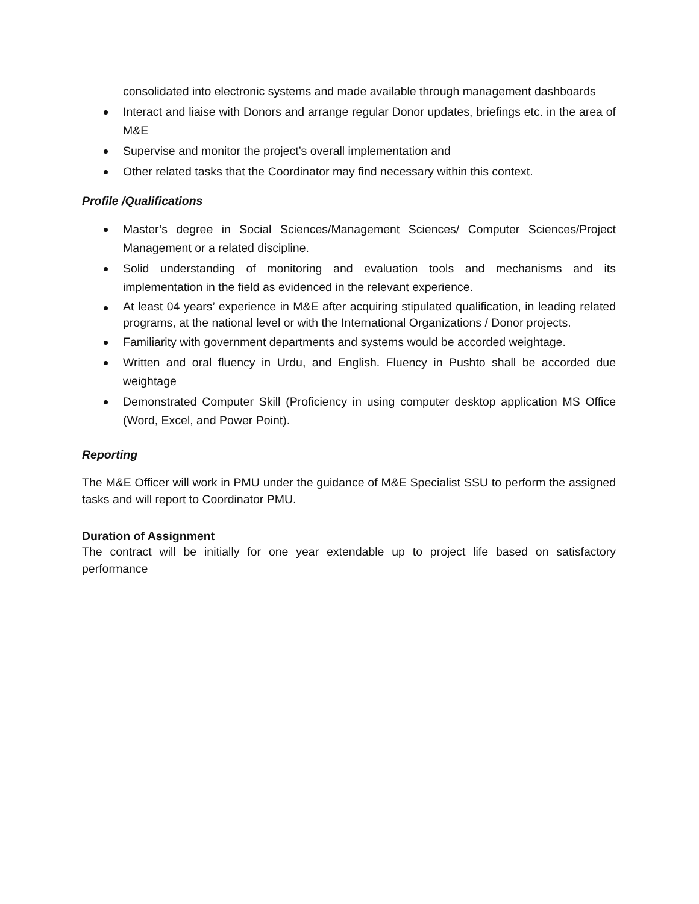consolidated into electronic systems and made available through management dashboards
Interact and liaise with Donors and arrange regular Donor updates, briefings etc. in the area of M&E
Supervise and monitor the project’s overall implementation and
Other related tasks that the Coordinator may find necessary within this context.
Profile /Qualifications
Master’s degree in Social Sciences/Management Sciences/ Computer Sciences/Project Management or a related discipline.
Solid understanding of monitoring and evaluation tools and mechanisms and its implementation in the field as evidenced in the relevant experience.
At least 04 years’ experience in M&E after acquiring stipulated qualification, in leading related programs, at the national level or with the International Organizations / Donor projects.
Familiarity with government departments and systems would be accorded weightage.
Written and oral fluency in Urdu, and English. Fluency in Pushto shall be accorded due weightage
Demonstrated Computer Skill (Proficiency in using computer desktop application MS Office (Word, Excel, and Power Point).
Reporting
The M&E Officer will work in PMU under the guidance of M&E Specialist SSU to perform the assigned tasks and will report to Coordinator PMU.
Duration of Assignment
The contract will be initially for one year extendable up to project life based on satisfactory performance